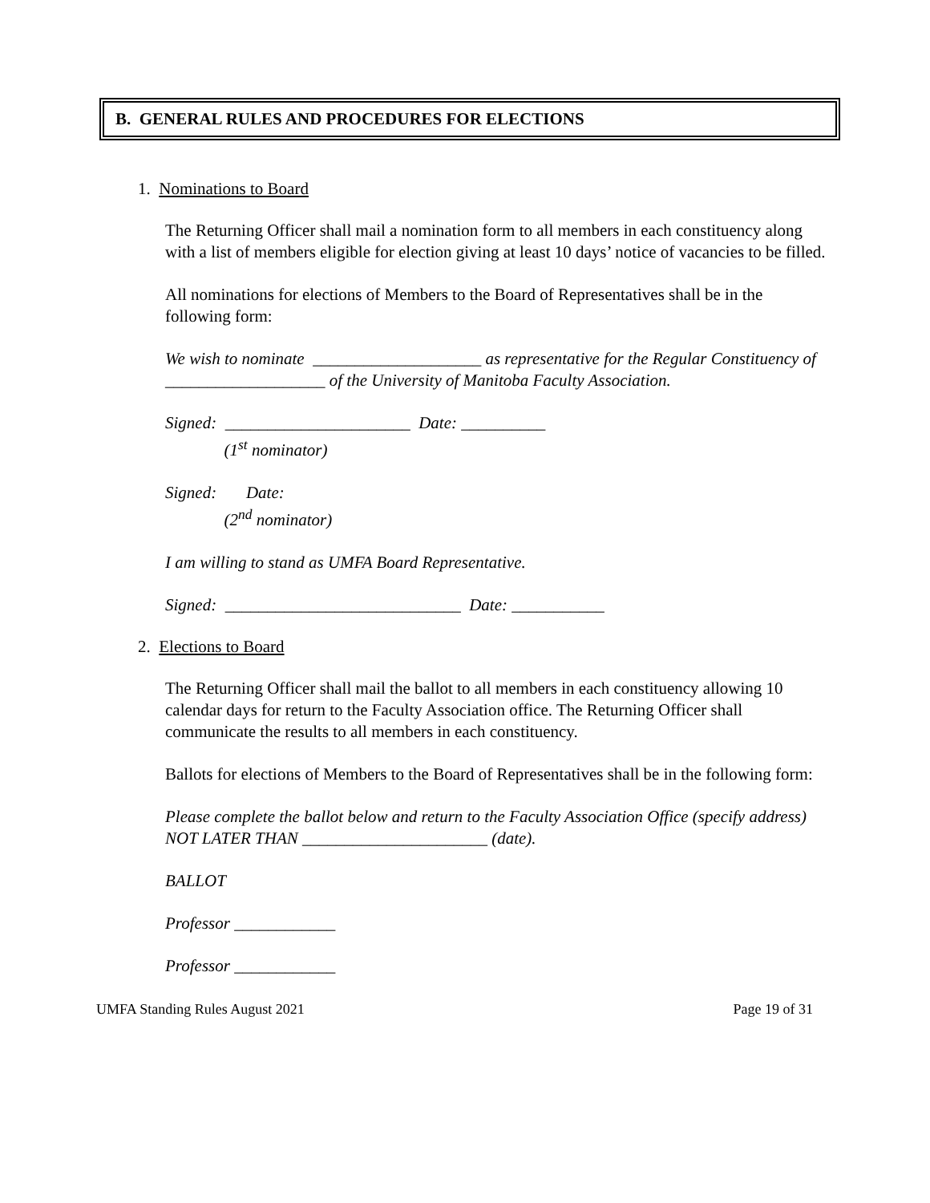B. GENERAL RULES AND PROCEDURES FOR ELECTIONS
1. Nominations to Board
The Returning Officer shall mail a nomination form to all members in each constituency along with a list of members eligible for election giving at least 10 days’ notice of vacancies to be filled.
All nominations for elections of Members to the Board of Representatives shall be in the following form:
We wish to nominate ____________________ as representative for the Regular Constituency of ___________________ of the University of Manitoba Faculty Association.
Signed: ______________________ Date: __________
(1<sup>st</sup> nominator)
Signed: Date:
(2<sup>nd</sup> nominator)
I am willing to stand as UMFA Board Representative.
Signed: ____________________________ Date: ___________
2. Elections to Board
The Returning Officer shall mail the ballot to all members in each constituency allowing 10 calendar days for return to the Faculty Association office. The Returning Officer shall communicate the results to all members in each constituency.
Ballots for elections of Members to the Board of Representatives shall be in the following form:
Please complete the ballot below and return to the Faculty Association Office (specify address) NOT LATER THAN ______________________ (date).
BALLOT
Professor ____________
Professor ____________
UMFA Standing Rules August 2021 Page 19 of 31